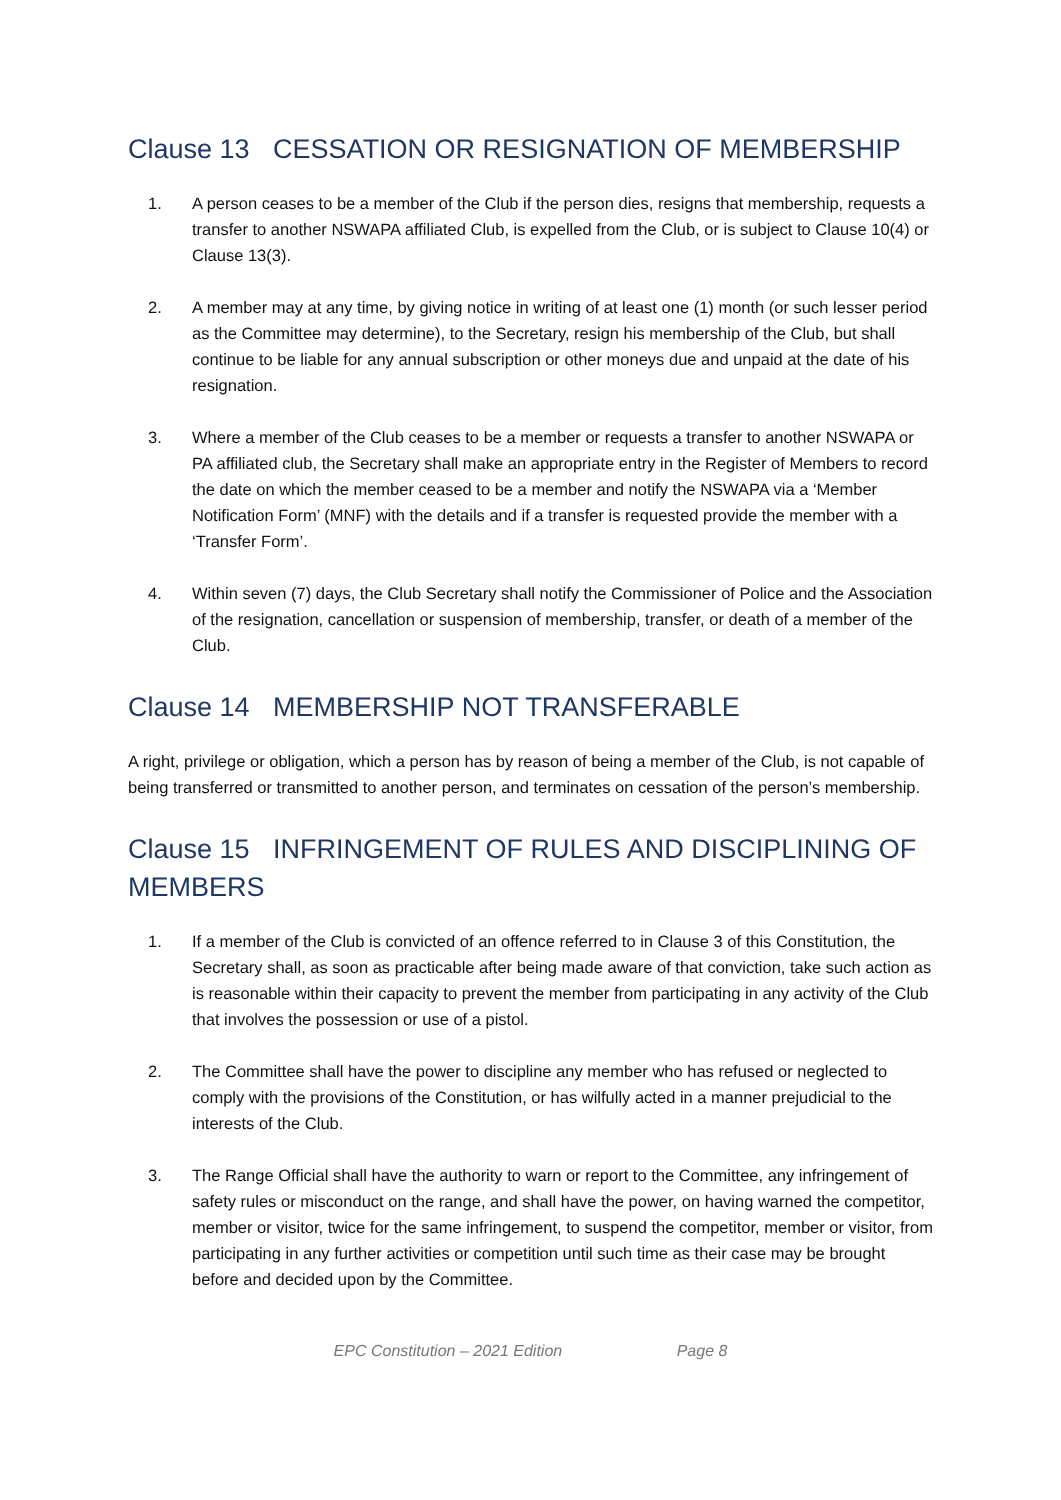Clause 13 CESSATION OR RESIGNATION OF MEMBERSHIP
1. A person ceases to be a member of the Club if the person dies, resigns that membership, requests a transfer to another NSWAPA affiliated Club, is expelled from the Club, or is subject to Clause 10(4) or Clause 13(3).
2. A member may at any time, by giving notice in writing of at least one (1) month (or such lesser period as the Committee may determine), to the Secretary, resign his membership of the Club, but shall continue to be liable for any annual subscription or other moneys due and unpaid at the date of his resignation.
3. Where a member of the Club ceases to be a member or requests a transfer to another NSWAPA or PA affiliated club, the Secretary shall make an appropriate entry in the Register of Members to record the date on which the member ceased to be a member and notify the NSWAPA via a ‘Member Notification Form’ (MNF) with the details and if a transfer is requested provide the member with a ‘Transfer Form’.
4. Within seven (7) days, the Club Secretary shall notify the Commissioner of Police and the Association of the resignation, cancellation or suspension of membership, transfer, or death of a member of the Club.
Clause 14 MEMBERSHIP NOT TRANSFERABLE
A right, privilege or obligation, which a person has by reason of being a member of the Club, is not capable of being transferred or transmitted to another person, and terminates on cessation of the person’s membership.
Clause 15 INFRINGEMENT OF RULES AND DISCIPLINING OF MEMBERS
1. If a member of the Club is convicted of an offence referred to in Clause 3 of this Constitution, the Secretary shall, as soon as practicable after being made aware of that conviction, take such action as is reasonable within their capacity to prevent the member from participating in any activity of the Club that involves the possession or use of a pistol.
2. The Committee shall have the power to discipline any member who has refused or neglected to comply with the provisions of the Constitution, or has wilfully acted in a manner prejudicial to the interests of the Club.
3. The Range Official shall have the authority to warn or report to the Committee, any infringement of safety rules or misconduct on the range, and shall have the power, on having warned the competitor, member or visitor, twice for the same infringement, to suspend the competitor, member or visitor, from participating in any further activities or competition until such time as their case may be brought before and decided upon by the Committee.
EPC Constitution – 2021 Edition Page 8